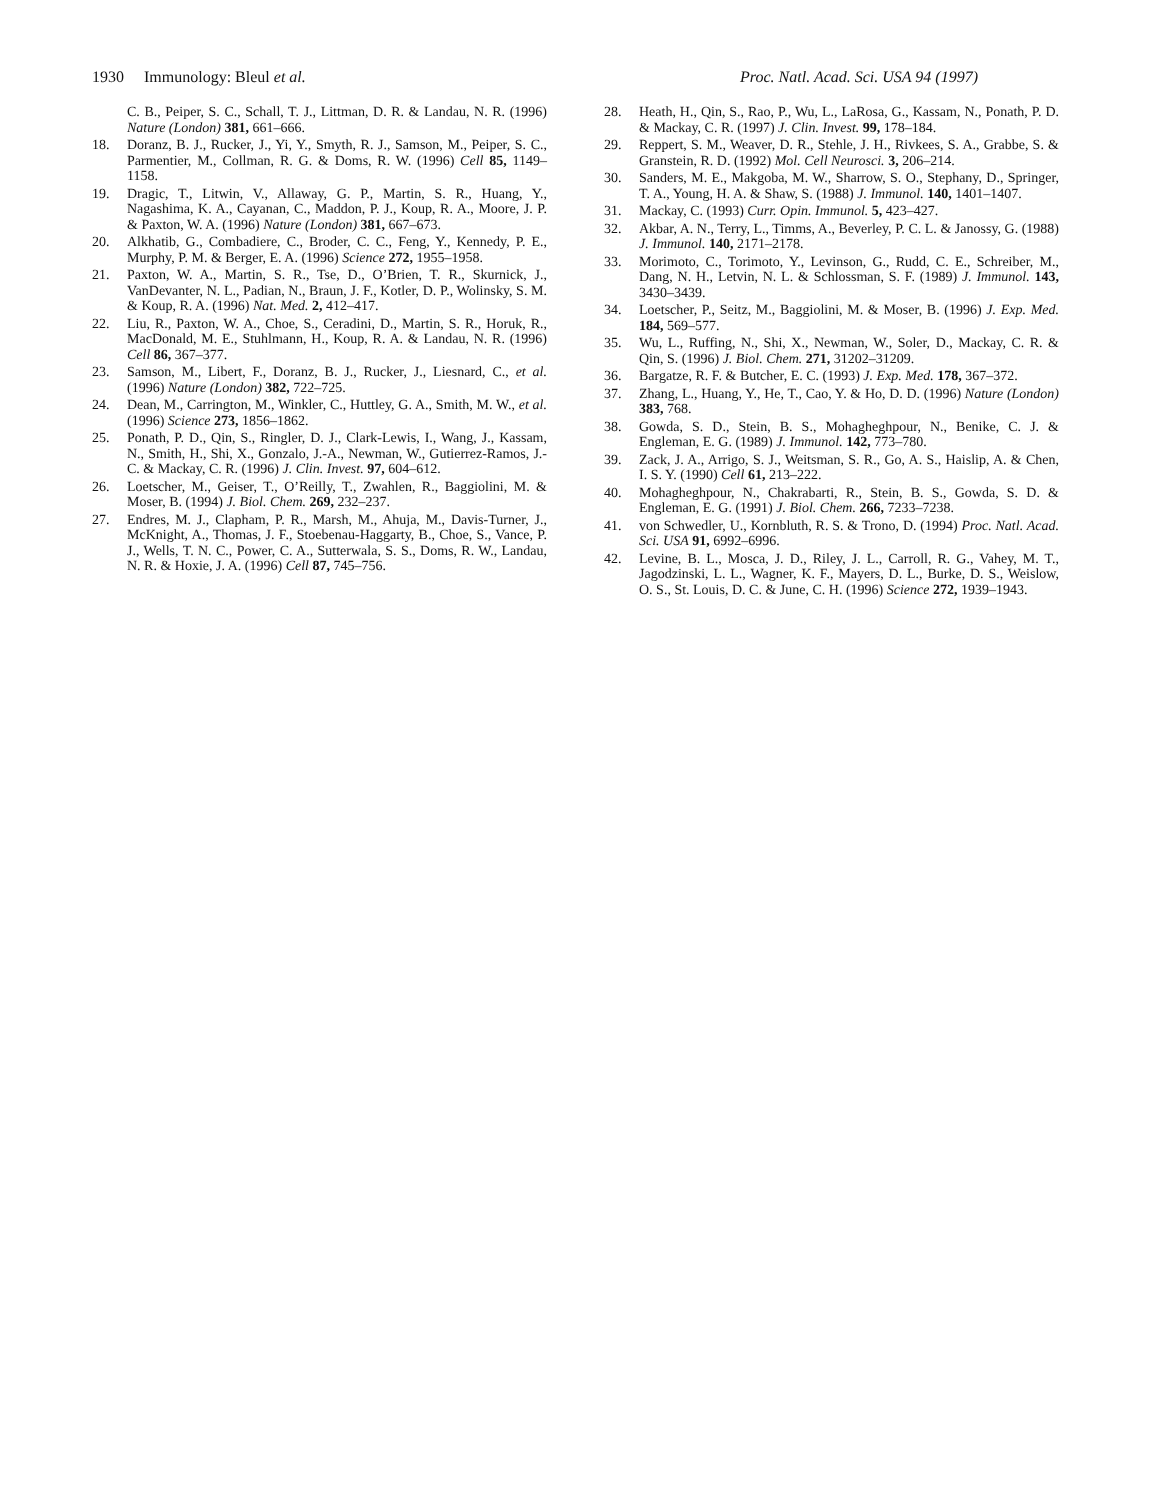1930 Immunology: Bleul et al. Proc. Natl. Acad. Sci. USA 94 (1997)
C. B., Peiper, S. C., Schall, T. J., Littman, D. R. & Landau, N. R. (1996) Nature (London) 381, 661–666.
18. Doranz, B. J., Rucker, J., Yi, Y., Smyth, R. J., Samson, M., Peiper, S. C., Parmentier, M., Collman, R. G. & Doms, R. W. (1996) Cell 85, 1149–1158.
19. Dragic, T., Litwin, V., Allaway, G. P., Martin, S. R., Huang, Y., Nagashima, K. A., Cayanan, C., Maddon, P. J., Koup, R. A., Moore, J. P. & Paxton, W. A. (1996) Nature (London) 381, 667–673.
20. Alkhatib, G., Combadiere, C., Broder, C. C., Feng, Y., Kennedy, P. E., Murphy, P. M. & Berger, E. A. (1996) Science 272, 1955–1958.
21. Paxton, W. A., Martin, S. R., Tse, D., O’Brien, T. R., Skurnick, J., VanDevanter, N. L., Padian, N., Braun, J. F., Kotler, D. P., Wolinsky, S. M. & Koup, R. A. (1996) Nat. Med. 2, 412–417.
22. Liu, R., Paxton, W. A., Choe, S., Ceradini, D., Martin, S. R., Horuk, R., MacDonald, M. E., Stuhlmann, H., Koup, R. A. & Landau, N. R. (1996) Cell 86, 367–377.
23. Samson, M., Libert, F., Doranz, B. J., Rucker, J., Liesnard, C., et al. (1996) Nature (London) 382, 722–725.
24. Dean, M., Carrington, M., Winkler, C., Huttley, G. A., Smith, M. W., et al. (1996) Science 273, 1856–1862.
25. Ponath, P. D., Qin, S., Ringler, D. J., Clark-Lewis, I., Wang, J., Kassam, N., Smith, H., Shi, X., Gonzalo, J.-A., Newman, W., Gutierrez-Ramos, J.-C. & Mackay, C. R. (1996) J. Clin. Invest. 97, 604–612.
26. Loetscher, M., Geiser, T., O’Reilly, T., Zwahlen, R., Baggiolini, M. & Moser, B. (1994) J. Biol. Chem. 269, 232–237.
27. Endres, M. J., Clapham, P. R., Marsh, M., Ahuja, M., Davis-Turner, J., McKnight, A., Thomas, J. F., Stoebenau-Haggarty, B., Choe, S., Vance, P. J., Wells, T. N. C., Power, C. A., Sutterwala, S. S., Doms, R. W., Landau, N. R. & Hoxie, J. A. (1996) Cell 87, 745–756.
28. Heath, H., Qin, S., Rao, P., Wu, L., LaRosa, G., Kassam, N., Ponath, P. D. & Mackay, C. R. (1997) J. Clin. Invest. 99, 178–184.
29. Reppert, S. M., Weaver, D. R., Stehle, J. H., Rivkees, S. A., Grabbe, S. & Granstein, R. D. (1992) Mol. Cell Neurosci. 3, 206–214.
30. Sanders, M. E., Makgoba, M. W., Sharrow, S. O., Stephany, D., Springer, T. A., Young, H. A. & Shaw, S. (1988) J. Immunol. 140, 1401–1407.
31. Mackay, C. (1993) Curr. Opin. Immunol. 5, 423–427.
32. Akbar, A. N., Terry, L., Timms, A., Beverley, P. C. L. & Janossy, G. (1988) J. Immunol. 140, 2171–2178.
33. Morimoto, C., Torimoto, Y., Levinson, G., Rudd, C. E., Schreiber, M., Dang, N. H., Letvin, N. L. & Schlossman, S. F. (1989) J. Immunol. 143, 3430–3439.
34. Loetscher, P., Seitz, M., Baggiolini, M. & Moser, B. (1996) J. Exp. Med. 184, 569–577.
35. Wu, L., Ruffing, N., Shi, X., Newman, W., Soler, D., Mackay, C. R. & Qin, S. (1996) J. Biol. Chem. 271, 31202–31209.
36. Bargatze, R. F. & Butcher, E. C. (1993) J. Exp. Med. 178, 367–372.
37. Zhang, L., Huang, Y., He, T., Cao, Y. & Ho, D. D. (1996) Nature (London) 383, 768.
38. Gowda, S. D., Stein, B. S., Mohagheghpour, N., Benike, C. J. & Engleman, E. G. (1989) J. Immunol. 142, 773–780.
39. Zack, J. A., Arrigo, S. J., Weitsman, S. R., Go, A. S., Haislip, A. & Chen, I. S. Y. (1990) Cell 61, 213–222.
40. Mohagheghpour, N., Chakrabarti, R., Stein, B. S., Gowda, S. D. & Engleman, E. G. (1991) J. Biol. Chem. 266, 7233–7238.
41. von Schwedler, U., Kornbluth, R. S. & Trono, D. (1994) Proc. Natl. Acad. Sci. USA 91, 6992–6996.
42. Levine, B. L., Mosca, J. D., Riley, J. L., Carroll, R. G., Vahey, M. T., Jagodzinski, L. L., Wagner, K. F., Mayers, D. L., Burke, D. S., Weislow, O. S., St. Louis, D. C. & June, C. H. (1996) Science 272, 1939–1943.